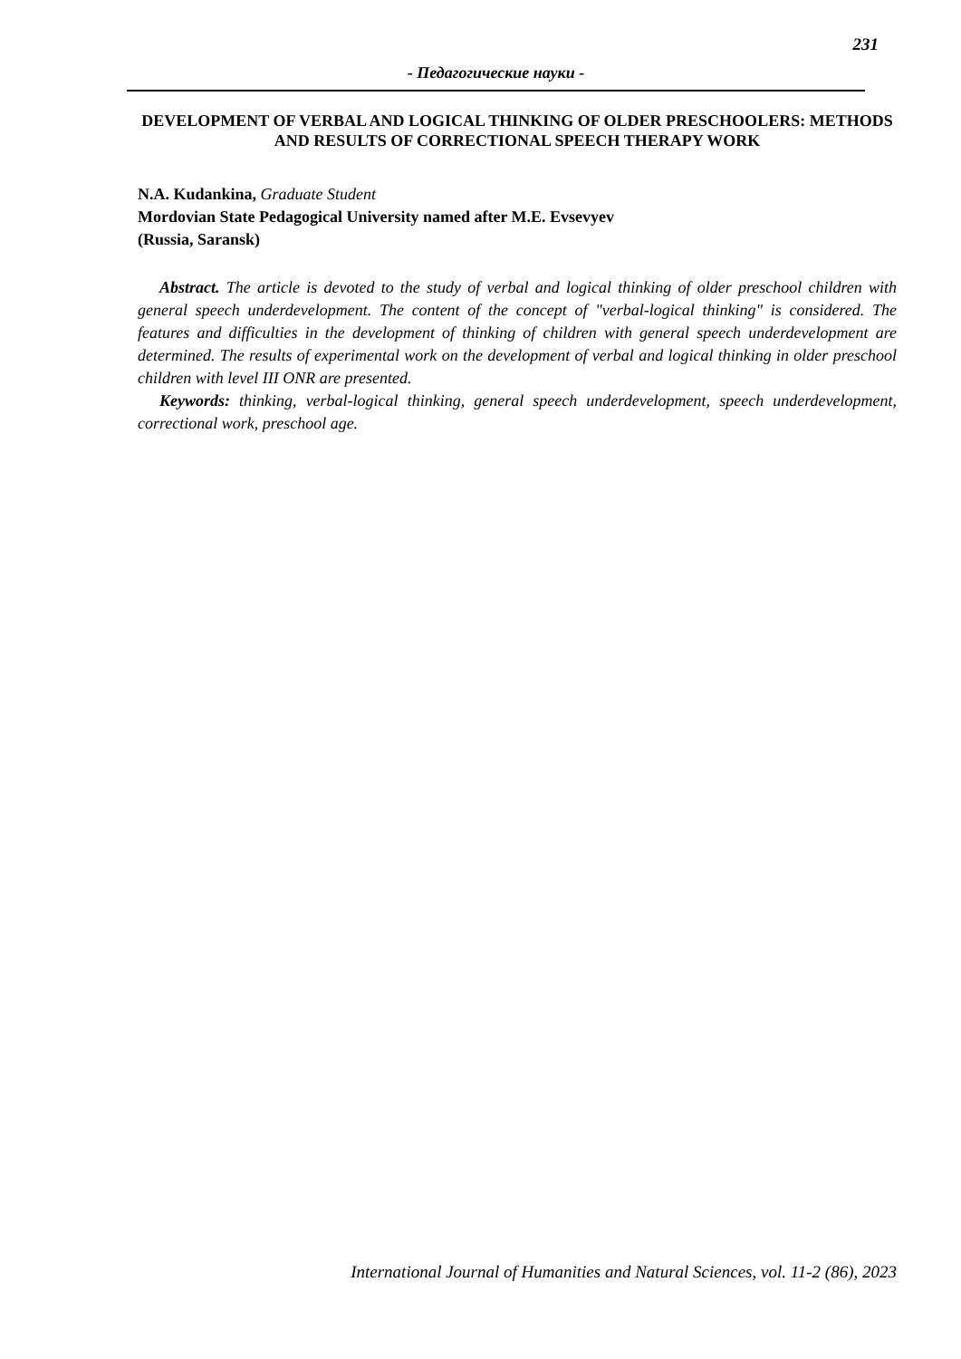231
- Педагогические науки -
DEVELOPMENT OF VERBAL AND LOGICAL THINKING OF OLDER PRESCHOOLERS: METHODS AND RESULTS OF CORRECTIONAL SPEECH THERAPY WORK
N.A. Kudankina, Graduate Student
Mordovian State Pedagogical University named after M.E. Evsevyev
(Russia, Saransk)
Abstract. The article is devoted to the study of verbal and logical thinking of older preschool children with general speech underdevelopment. The content of the concept of "verbal-logical thinking" is considered. The features and difficulties in the development of thinking of children with general speech underdevelopment are determined. The results of experimental work on the development of verbal and logical thinking in older preschool children with level III ONR are presented.
Keywords: thinking, verbal-logical thinking, general speech underdevelopment, speech underdevelopment, correctional work, preschool age.
International Journal of Humanities and Natural Sciences, vol. 11-2 (86), 2023